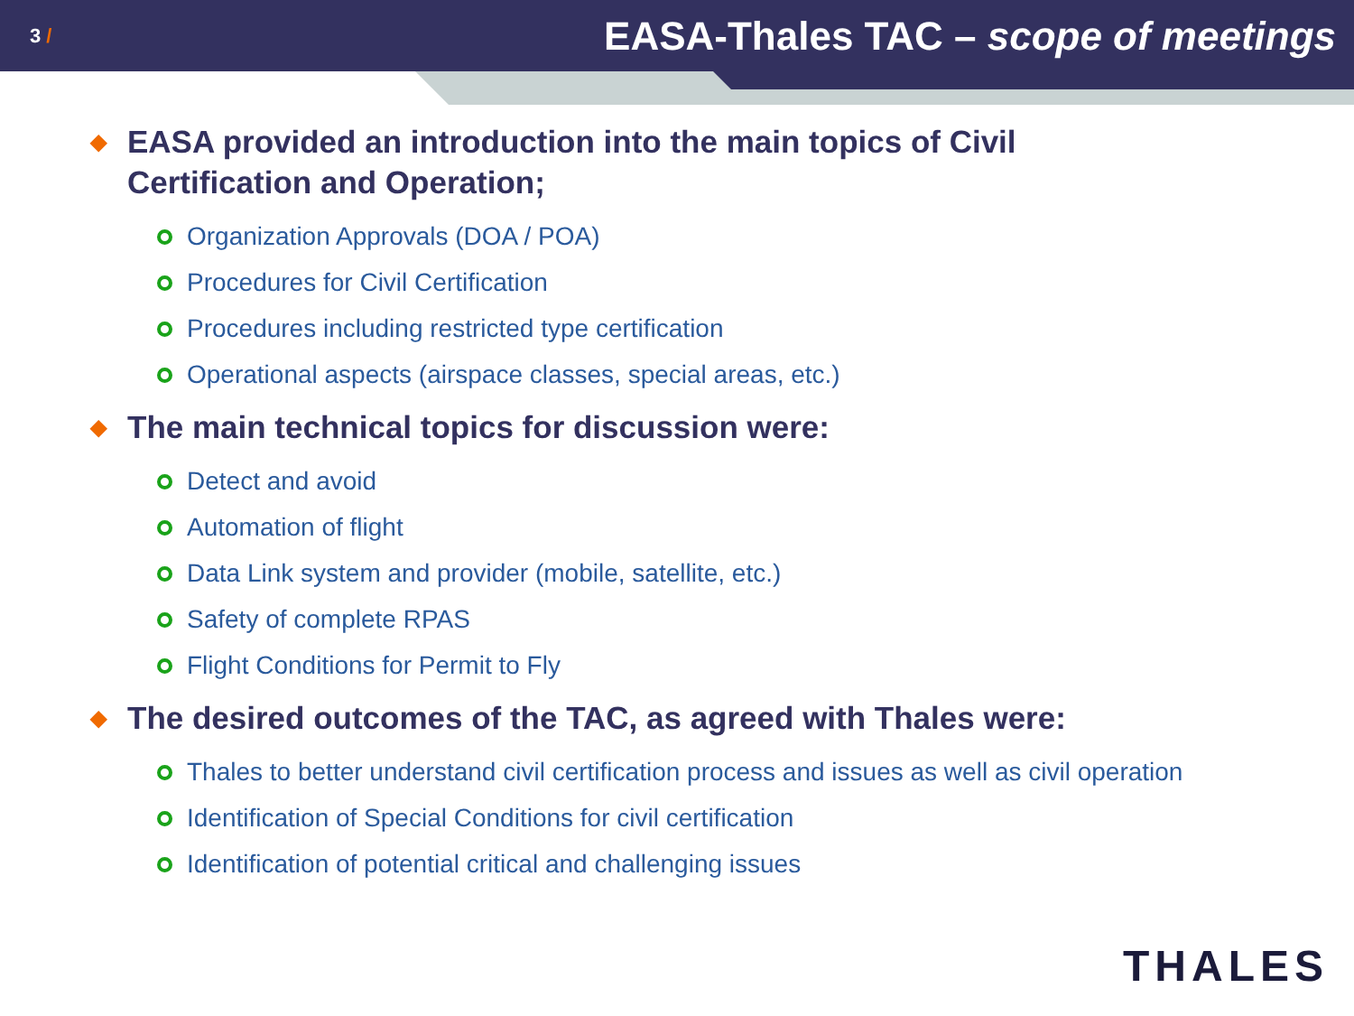3 /
EASA-Thales TAC – scope of meetings
◆ EASA provided an introduction into the main topics of Civil
Certification and Operation;
Organization Approvals (DOA / POA)
Procedures for Civil Certification
Procedures including restricted type certification
Operational aspects (airspace classes, special areas, etc.)
◆ The main technical topics for discussion were:
Detect and avoid
Automation of flight
Data Link system and provider (mobile, satellite, etc.)
Safety of complete RPAS
Flight Conditions for Permit to Fly
◆ The desired outcomes of the TAC, as agreed with Thales were:
Thales to better understand civil certification process and issues as well as civil operation
Identification of Special Conditions for civil certification
Identification of potential critical and challenging issues
THALES